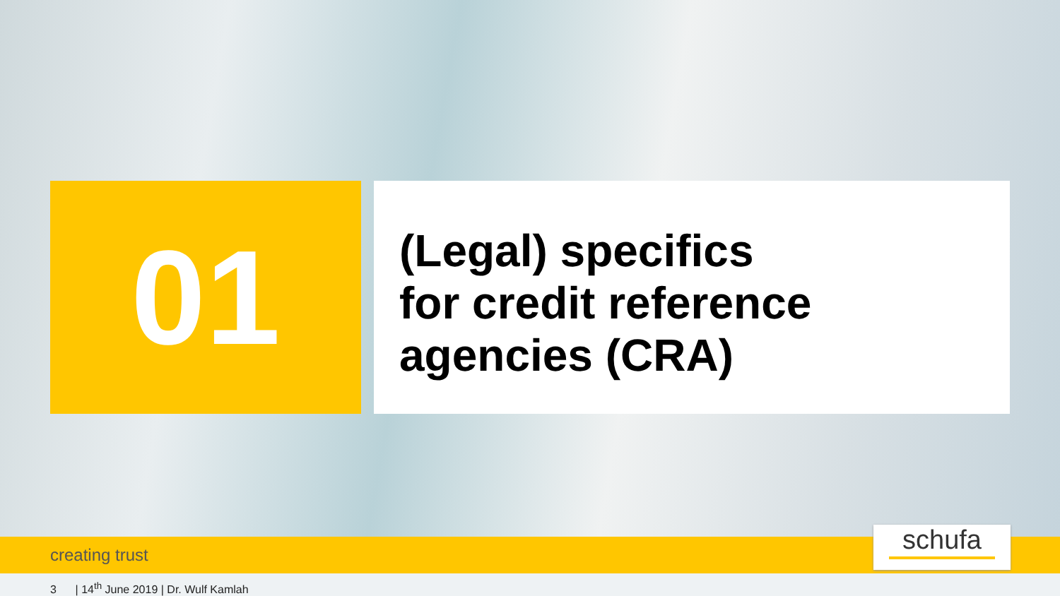01
(Legal) specifics
for credit reference
agencies (CRA)
creating trust schufa
3 | 14<sup>th</sup> June 2019 | Dr. Wulf Kamlah